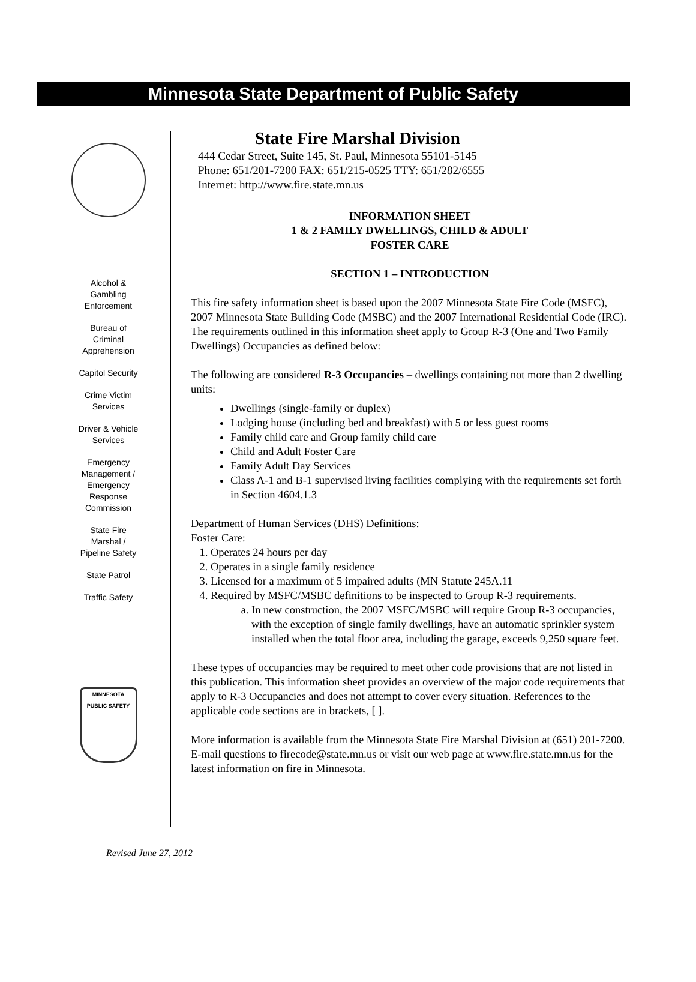Minnesota State Department of Public Safety
Alcohol &
Gambling
Enforcement
Bureau of
Criminal
Apprehension
Capitol Security
Crime Victim
Services
Driver & Vehicle
Services
Emergency
Management /
Emergency
Response
Commission
State Fire
Marshal /
Pipeline Safety
State Patrol
Traffic Safety
MINNESOTA
PUBLIC SAFETY
State Fire Marshal Division
444 Cedar Street, Suite 145, St. Paul, Minnesota 55101-5145
Phone: 651/201-7200 FAX: 651/215-0525 TTY: 651/282/6555
Internet: http://www.fire.state.mn.us
INFORMATION SHEET
1 & 2 FAMILY DWELLINGS, CHILD & ADULT
FOSTER CARE
SECTION 1 – INTRODUCTION
This fire safety information sheet is based upon the 2007 Minnesota State Fire Code (MSFC), 2007 Minnesota State Building Code (MSBC) and the 2007 International Residential Code (IRC). The requirements outlined in this information sheet apply to Group R-3 (One and Two Family Dwellings) Occupancies as defined below:
The following are considered R-3 Occupancies – dwellings containing not more than 2 dwelling units:
Dwellings (single-family or duplex)
Lodging house (including bed and breakfast) with 5 or less guest rooms
Family child care and Group family child care
Child and Adult Foster Care
Family Adult Day Services
Class A-1 and B-1 supervised living facilities complying with the requirements set forth in Section 4604.1.3
Department of Human Services (DHS) Definitions:
Foster Care:
1. Operates 24 hours per day
2. Operates in a single family residence
3. Licensed for a maximum of 5 impaired adults (MN Statute 245A.11
4. Required by MSFC/MSBC definitions to be inspected to Group R-3 requirements.
a. In new construction, the 2007 MSFC/MSBC will require Group R-3 occupancies, with the exception of single family dwellings, have an automatic sprinkler system installed when the total floor area, including the garage, exceeds 9,250 square feet.
These types of occupancies may be required to meet other code provisions that are not listed in this publication. This information sheet provides an overview of the major code requirements that apply to R-3 Occupancies and does not attempt to cover every situation. References to the applicable code sections are in brackets, [ ].
More information is available from the Minnesota State Fire Marshal Division at (651) 201-7200. E-mail questions to firecode@state.mn.us or visit our web page at www.fire.state.mn.us for the latest information on fire in Minnesota.
Revised June 27, 2012